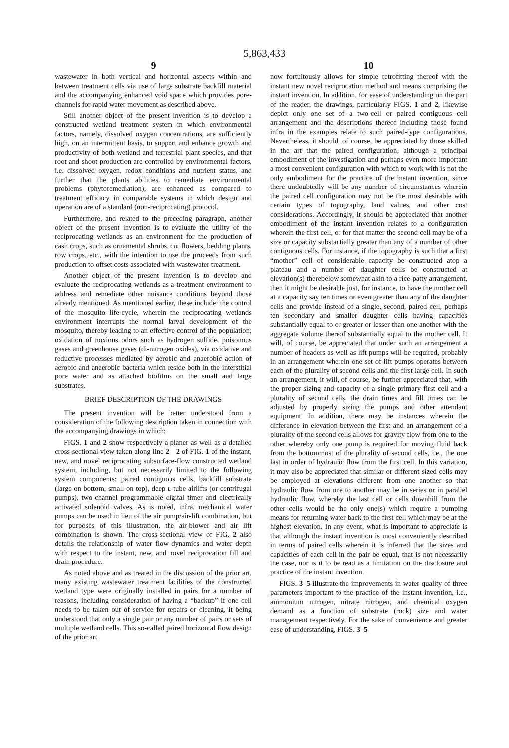5,863,433
9
wastewater in both vertical and horizontal aspects within and between treatment cells via use of large substrate backfill material and the accompanying enhanced void space which provides pore-channels for rapid water movement as described above.
Still another object of the present invention is to develop a constructed wetland treatment system in which environmental factors, namely, dissolved oxygen concentrations, are sufficiently high, on an intermittent basis, to support and enhance growth and productivity of both wetland and terrestrial plant species, and that root and shoot production are controlled by environmental factors, i.e. dissolved oxygen, redox conditions and nutrient status, and further that the plants abilities to remediate environmental problems (phytoremediation), are enhanced as compared to treatment efficacy in comparable systems in which design and operation are of a standard (non-reciprocating) protocol.
Furthermore, and related to the preceding paragraph, another object of the present invention is to evaluate the utility of the reciprocating wetlands as an environment for the production of cash crops, such as ornamental shrubs, cut flowers, bedding plants, row crops, etc., with the intention to use the proceeds from such production to offset costs associated with wastewater treatment.
Another object of the present invention is to develop and evaluate the reciprocating wetlands as a treatment environment to address and remediate other nuisance conditions beyond those already mentioned. As mentioned earlier, these include: the control of the mosquito life-cycle, wherein the reciprocating wetlands environment interrupts the normal larval development of the mosquito, thereby leading to an effective control of the population; oxidation of noxious odors such as hydrogen sulfide, poisonous gases and greenhouse gases (di-nitrogen oxides), via oxidative and reductive processes mediated by aerobic and anaerobic action of aerobic and anaerobic bacteria which reside both in the interstitial pore water and as attached biofilms on the small and large substrates.
BRIEF DESCRIPTION OF THE DRAWINGS
The present invention will be better understood from a consideration of the following description taken in connection with the accompanying drawings in which:
FIGS. 1 and 2 show respectively a planer as well as a detailed cross-sectional view taken along line 2—2 of FIG. 1 of the instant, new, and novel reciprocating subsurface-flow constructed wetland system, including, but not necessarily limited to the following system components: paired contiguous cells, backfill substrate (large on bottom, small on top), deep u-tube airlifts (or centrifugal pumps), two-channel programmable digital timer and electrically activated solenoid valves. As is noted, infra, mechanical water pumps can be used in lieu of the air pump/air-lift combination, but for purposes of this illustration, the air-blower and air lift combination is shown. The cross-sectional view of FIG. 2 also details the relationship of water flow dynamics and water depth with respect to the instant, new, and novel reciprocation fill and drain procedure.
As noted above and as treated in the discussion of the prior art, many existing wastewater treatment facilities of the constructed wetland type were originally installed in pairs for a number of reasons, including consideration of having a “backup” if one cell needs to be taken out of service for repairs or cleaning, it being understood that only a single pair or any number of pairs or sets of multiple wetland cells. This so-called paired horizontal flow design of the prior art
10
now fortuitously allows for simple retrofitting thereof with the instant new novel reciprocation method and means comprising the instant invention. In addition, for ease of understanding on the part of the reader, the drawings, particularly FIGS. 1 and 2, likewise depict only one set of a two-cell or paired contiguous cell arrangement and the descriptions thereof including those found infra in the examples relate to such paired-type configurations. Nevertheless, it should, of course, be appreciated by those skilled in the art that the paired configuration, although a principal embodiment of the investigation and perhaps even more important a most convenient configuration with which to work with is not the only embodiment for the practice of the instant invention, since there undoubtedly will be any number of circumstances wherein the paired cell configuration may not be the most desirable with certain types of topography, land values, and other cost considerations. Accordingly, it should be appreciated that another embodiment of the instant invention relates to a configuration wherein the first cell, or for that matter the second cell may be of a size or capacity substantially greater than any of a number of other contiguous cells. For instance, if the topography is such that a first “mother” cell of considerable capacity be constructed atop a plateau and a number of daughter cells be constructed at elevation(s) therebelow somewhat akin to a rice-patty arrangement, then it might be desirable just, for instance, to have the mother cell at a capacity say ten times or even greater than any of the daughter cells and provide instead of a single, second, paired cell, perhaps ten secondary and smaller daughter cells having capacities substantially equal to or greater or lesser than one another with the aggregate volume thereof substantially equal to the mother cell. It will, of course, be appreciated that under such an arrangement a number of headers as well as lift pumps will be required, probably in an arrangement wherein one set of lift pumps operates between each of the plurality of second cells and the first large cell. In such an arrangement, it will, of course, be further appreciated that, with the proper sizing and capacity of a single primary first cell and a plurality of second cells, the drain times and fill times can be adjusted by properly sizing the pumps and other attendant equipment. In addition, there may be instances wherein the difference in elevation between the first and an arrangement of a plurality of the second cells allows for gravity flow from one to the other whereby only one pump is required for moving fluid back from the bottommost of the plurality of second cells, i.e., the one last in order of hydraulic flow from the first cell. In this variation, it may also be appreciated that similar or different sized cells may be employed at elevations different from one another so that hydraulic flow from one to another may be in series or in parallel hydraulic flow, whereby the last cell or cells downhill from the other cells would be the only one(s) which require a pumping means for returning water back to the first cell which may be at the highest elevation. In any event, what is important to appreciate is that although the instant invention is most conveniently described in terms of paired cells wherein it is inferred that the sizes and capacities of each cell in the pair be equal, that is not necessarily the case, nor is it to be read as a limitation on the disclosure and practice of the instant invention.
FIGS. 3–5 illustrate the improvements in water quality of three parameters important to the practice of the instant invention, i.e., ammonium nitrogen, nitrate nitrogen, and chemical oxygen demand as a function of substrate (rock) size and water management respectively. For the sake of convenience and greater ease of understanding, FIGS. 3–5